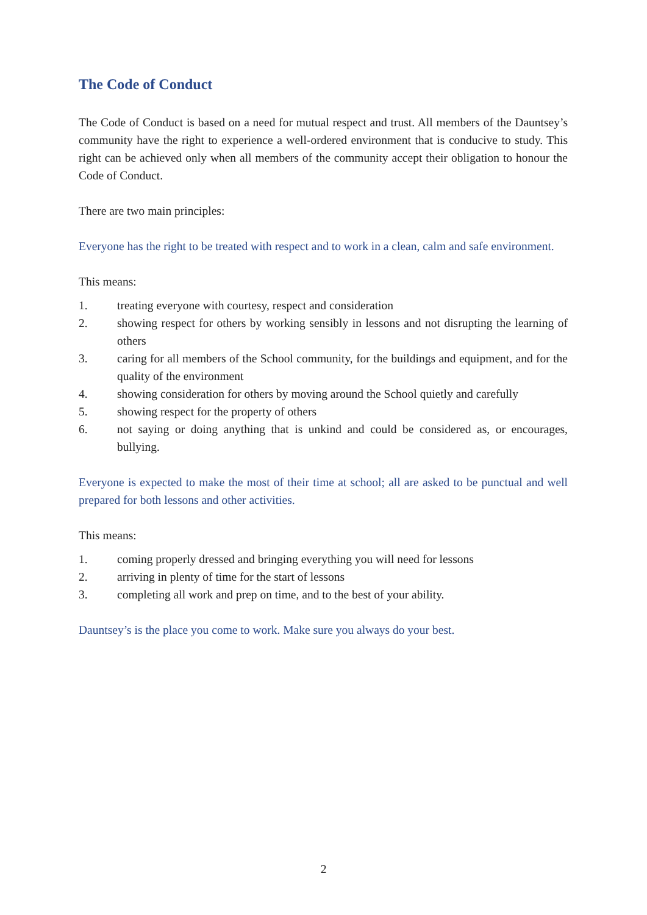The Code of Conduct
The Code of Conduct is based on a need for mutual respect and trust. All members of the Dauntsey’s community have the right to experience a well-ordered environment that is conducive to study. This right can be achieved only when all members of the community accept their obligation to honour the Code of Conduct.
There are two main principles:
Everyone has the right to be treated with respect and to work in a clean, calm and safe environment.
This means:
1. treating everyone with courtesy, respect and consideration
2. showing respect for others by working sensibly in lessons and not disrupting the learning of others
3. caring for all members of the School community, for the buildings and equipment, and for the quality of the environment
4. showing consideration for others by moving around the School quietly and carefully
5. showing respect for the property of others
6. not saying or doing anything that is unkind and could be considered as, or encourages, bullying.
Everyone is expected to make the most of their time at school; all are asked to be punctual and well prepared for both lessons and other activities.
This means:
1. coming properly dressed and bringing everything you will need for lessons
2. arriving in plenty of time for the start of lessons
3. completing all work and prep on time, and to the best of your ability.
Dauntsey’s is the place you come to work. Make sure you always do your best.
2